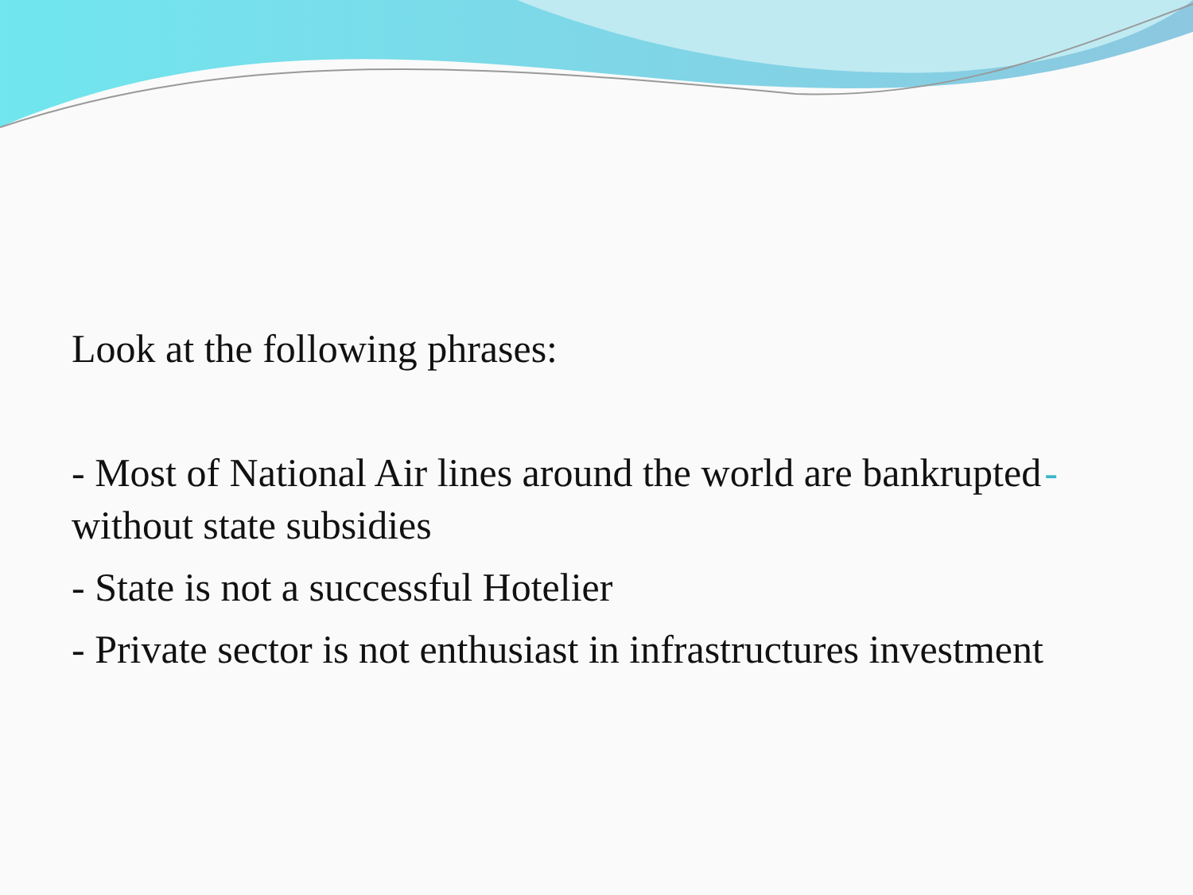Look at the following phrases:
- - Most of National Air lines around the world are bankrupted without state subsidies
- State is not a successful Hotelier
- Private sector is not enthusiast in infrastructures investment